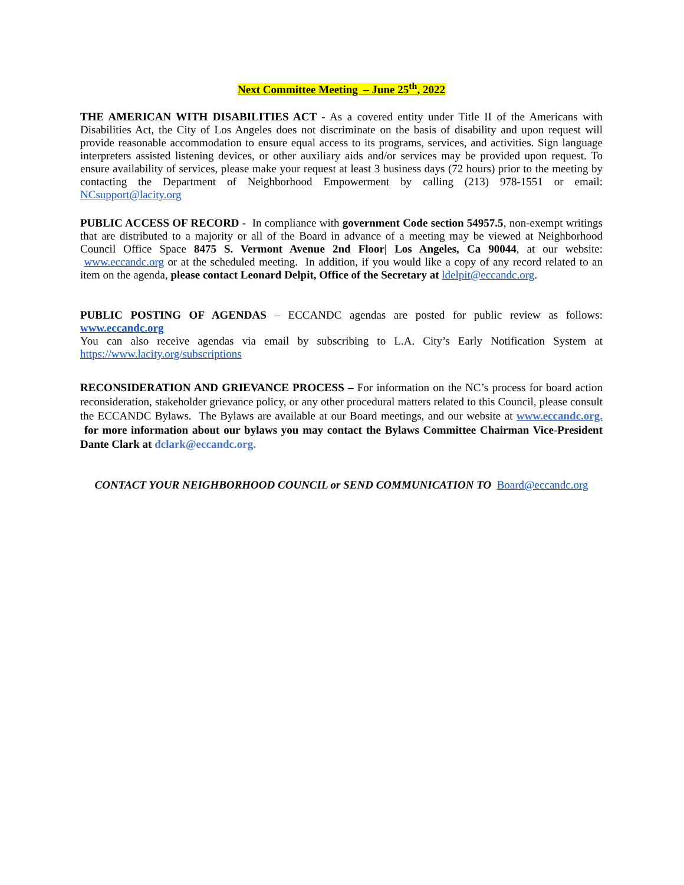Next Committee Meeting – June 25<sup>th</sup>, 2022
THE AMERICAN WITH DISABILITIES ACT - As a covered entity under Title II of the Americans with Disabilities Act, the City of Los Angeles does not discriminate on the basis of disability and upon request will provide reasonable accommodation to ensure equal access to its programs, services, and activities. Sign language interpreters assisted listening devices, or other auxiliary aids and/or services may be provided upon request. To ensure availability of services, please make your request at least 3 business days (72 hours) prior to the meeting by contacting the Department of Neighborhood Empowerment by calling (213) 978-1551 or email: NCsupport@lacity.org
PUBLIC ACCESS OF RECORD - In compliance with government Code section 54957.5, non-exempt writings that are distributed to a majority or all of the Board in advance of a meeting may be viewed at Neighborhood Council Office Space 8475 S. Vermont Avenue 2nd Floor| Los Angeles, Ca 90044, at our website: www.eccandc.org or at the scheduled meeting. In addition, if you would like a copy of any record related to an item on the agenda, please contact Leonard Delpit, Office of the Secretary at ldelpit@eccandc.org.
PUBLIC POSTING OF AGENDAS – ECCANDC agendas are posted for public review as follows: www.eccandc.org
You can also receive agendas via email by subscribing to L.A. City’s Early Notification System at https://www.lacity.org/subscriptions
RECONSIDERATION AND GRIEVANCE PROCESS – For information on the NC’s process for board action reconsideration, stakeholder grievance policy, or any other procedural matters related to this Council, please consult the ECCANDC Bylaws. The Bylaws are available at our Board meetings, and our website at www.eccandc.org. for more information about our bylaws you may contact the Bylaws Committee Chairman Vice-President Dante Clark at dclark@eccandc.org.
CONTACT YOUR NEIGHBORHOOD COUNCIL or SEND COMMUNICATION TO Board@eccandc.org